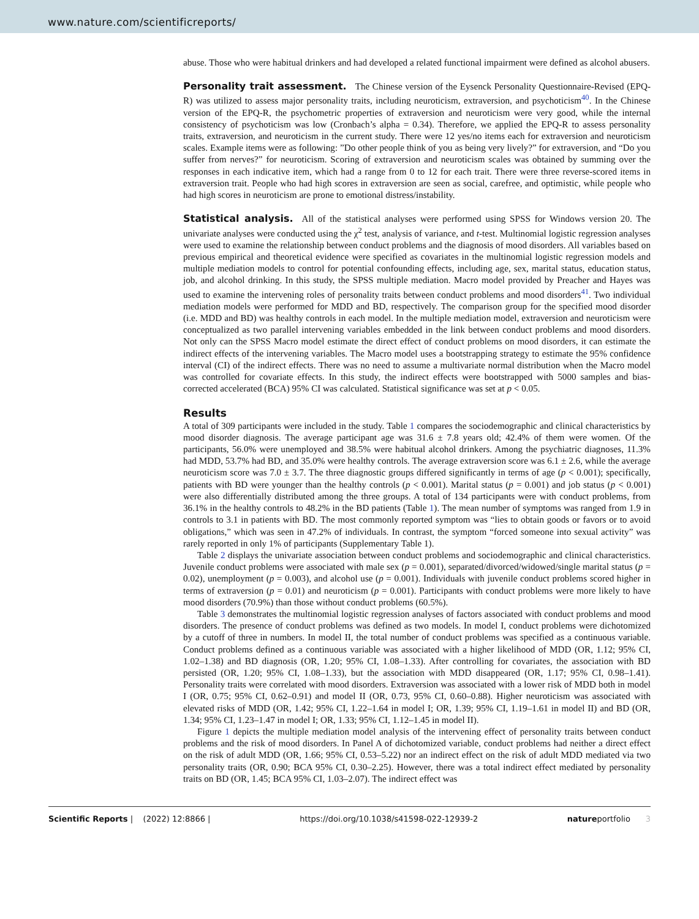www.nature.com/scientificreports/
abuse. Those who were habitual drinkers and had developed a related functional impairment were defined as alcohol abusers.
Personality trait assessment.
The Chinese version of the Eysenck Personality Questionnaire-Revised (EPQ-R) was utilized to assess major personality traits, including neuroticism, extraversion, and psychoticism<sup>40</sup>. In the Chinese version of the EPQ-R, the psychometric properties of extraversion and neuroticism were very good, while the internal consistency of psychoticism was low (Cronbach’s alpha = 0.34). Therefore, we applied the EPQ-R to assess personality traits, extraversion, and neuroticism in the current study. There were 12 yes/no items each for extraversion and neuroticism scales. Example items were as following: ”Do other people think of you as being very lively?” for extraversion, and “Do you suffer from nerves?” for neuroticism. Scoring of extraversion and neuroticism scales was obtained by summing over the responses in each indicative item, which had a range from 0 to 12 for each trait. There were three reverse-scored items in extraversion trait. People who had high scores in extraversion are seen as social, carefree, and optimistic, while people who had high scores in neuroticism are prone to emotional distress/instability.
Statistical analysis.
All of the statistical analyses were performed using SPSS for Windows version 20. The univariate analyses were conducted using the χ<sup>2</sup> test, analysis of variance, and t-test. Multinomial logistic regression analyses were used to examine the relationship between conduct problems and the diagnosis of mood disorders. All variables based on previous empirical and theoretical evidence were specified as covariates in the multinomial logistic regression models and multiple mediation models to control for potential confounding effects, including age, sex, marital status, education status, job, and alcohol drinking. In this study, the SPSS multiple mediation. Macro model provided by Preacher and Hayes was used to examine the intervening roles of personality traits between conduct problems and mood disorders<sup>41</sup>. Two individual mediation models were performed for MDD and BD, respectively. The comparison group for the specified mood disorder (i.e. MDD and BD) was healthy controls in each model. In the multiple mediation model, extraversion and neuroticism were conceptualized as two parallel intervening variables embedded in the link between conduct problems and mood disorders. Not only can the SPSS Macro model estimate the direct effect of conduct problems on mood disorders, it can estimate the indirect effects of the intervening variables. The Macro model uses a bootstrapping strategy to estimate the 95% confidence interval (CI) of the indirect effects. There was no need to assume a multivariate normal distribution when the Macro model was controlled for covariate effects. In this study, the indirect effects were bootstrapped with 5000 samples and bias-corrected accelerated (BCA) 95% CI was calculated. Statistical significance was set at p < 0.05.
Results
A total of 309 participants were included in the study. Table 1 compares the sociodemographic and clinical characteristics by mood disorder diagnosis. The average participant age was 31.6 ± 7.8 years old; 42.4% of them were women. Of the participants, 56.0% were unemployed and 38.5% were habitual alcohol drinkers. Among the psychiatric diagnoses, 11.3% had MDD, 53.7% had BD, and 35.0% were healthy controls. The average extraversion score was 6.1 ± 2.6, while the average neuroticism score was 7.0 ± 3.7. The three diagnostic groups differed significantly in terms of age (p < 0.001); specifically, patients with BD were younger than the healthy controls (p < 0.001). Marital status (p = 0.001) and job status (p < 0.001) were also differentially distributed among the three groups. A total of 134 participants were with conduct problems, from 36.1% in the healthy controls to 48.2% in the BD patients (Table 1). The mean number of symptoms was ranged from 1.9 in controls to 3.1 in patients with BD. The most commonly reported symptom was “lies to obtain goods or favors or to avoid obligations,” which was seen in 47.2% of individuals. In contrast, the symptom “forced someone into sexual activity” was rarely reported in only 1% of participants (Supplementary Table 1).
Table 2 displays the univariate association between conduct problems and sociodemographic and clinical characteristics. Juvenile conduct problems were associated with male sex (p = 0.001), separated/divorced/widowed/single marital status (p = 0.02), unemployment (p = 0.003), and alcohol use (p = 0.001). Individuals with juvenile conduct problems scored higher in terms of extraversion (p = 0.01) and neuroticism (p = 0.001). Participants with conduct problems were more likely to have mood disorders (70.9%) than those without conduct problems (60.5%).
Table 3 demonstrates the multinomial logistic regression analyses of factors associated with conduct problems and mood disorders. The presence of conduct problems was defined as two models. In model I, conduct problems were dichotomized by a cutoff of three in numbers. In model II, the total number of conduct problems was specified as a continuous variable. Conduct problems defined as a continuous variable was associated with a higher likelihood of MDD (OR, 1.12; 95% CI, 1.02–1.38) and BD diagnosis (OR, 1.20; 95% CI, 1.08–1.33). After controlling for covariates, the association with BD persisted (OR, 1.20; 95% CI, 1.08–1.33), but the association with MDD disappeared (OR, 1.17; 95% CI, 0.98–1.41). Personality traits were correlated with mood disorders. Extraversion was associated with a lower risk of MDD both in model I (OR, 0.75; 95% CI, 0.62–0.91) and model II (OR, 0.73, 95% CI, 0.60–0.88). Higher neuroticism was associated with elevated risks of MDD (OR, 1.42; 95% CI, 1.22–1.64 in model I; OR, 1.39; 95% CI, 1.19–1.61 in model II) and BD (OR, 1.34; 95% CI, 1.23–1.47 in model I; OR, 1.33; 95% CI, 1.12–1.45 in model II).
Figure 1 depicts the multiple mediation model analysis of the intervening effect of personality traits between conduct problems and the risk of mood disorders. In Panel A of dichotomized variable, conduct problems had neither a direct effect on the risk of adult MDD (OR, 1.66; 95% CI, 0.53–5.22) nor an indirect effect on the risk of adult MDD mediated via two personality traits (OR, 0.90; BCA 95% CI, 0.30–2.25). However, there was a total indirect effect mediated by personality traits on BD (OR, 1.45; BCA 95% CI, 1.03–2.07). The indirect effect was
Scientific Reports | (2022) 12:8866 | https://doi.org/10.1038/s41598-022-12939-2 natureportfolio 3